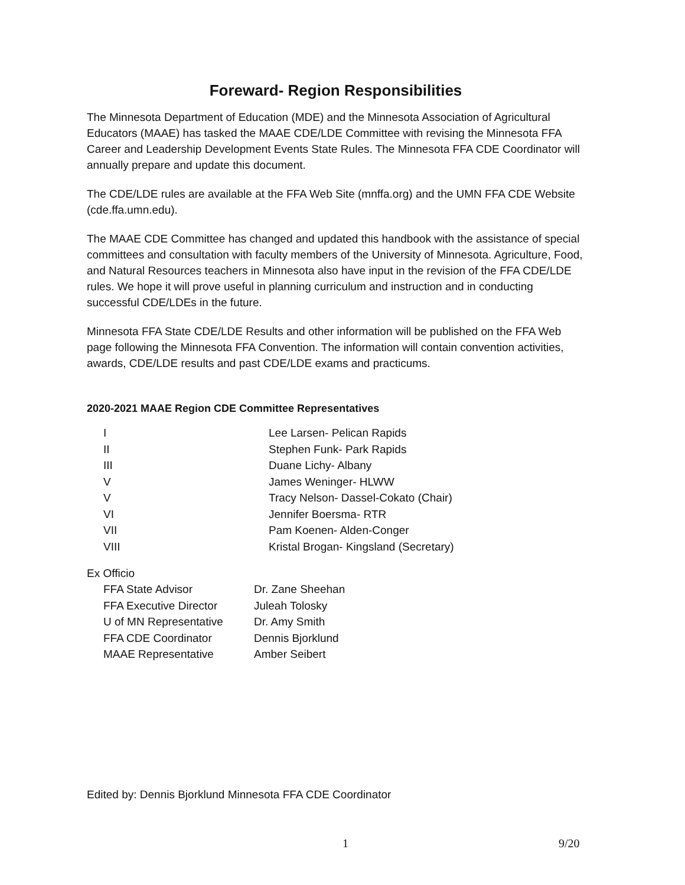Foreward- Region Responsibilities
The Minnesota Department of Education (MDE) and the Minnesota Association of Agricultural Educators (MAAE) has tasked the MAAE CDE/LDE Committee with revising the Minnesota FFA Career and Leadership Development Events State Rules. The Minnesota FFA CDE Coordinator will annually prepare and update this document.
The CDE/LDE rules are available at the FFA Web Site (mnffa.org) and the UMN FFA CDE Website (cde.ffa.umn.edu).
The MAAE CDE Committee has changed and updated this handbook with the assistance of special committees and consultation with faculty members of the University of Minnesota. Agriculture, Food, and Natural Resources teachers in Minnesota also have input in the revision of the FFA CDE/LDE rules. We hope it will prove useful in planning curriculum and instruction and in conducting successful CDE/LDEs in the future.
Minnesota FFA State CDE/LDE Results and other information will be published on the FFA Web page following the Minnesota FFA Convention. The information will contain convention activities, awards, CDE/LDE results and past CDE/LDE exams and practicums.
2020-2021 MAAE Region CDE Committee Representatives
| I | Lee Larsen- Pelican Rapids |
| II | Stephen Funk- Park Rapids |
| III | Duane Lichy- Albany |
| V | James Weninger- HLWW |
| V | Tracy Nelson- Dassel-Cokato (Chair) |
| VI | Jennifer Boersma- RTR |
| VII | Pam Koenen- Alden-Conger |
| VIII | Kristal Brogan- Kingsland (Secretary) |
Ex Officio
| FFA State Advisor | Dr. Zane Sheehan |
| FFA Executive Director | Juleah Tolosky |
| U of MN Representative | Dr. Amy Smith |
| FFA CDE Coordinator | Dennis Bjorklund |
| MAAE Representative | Amber Seibert |
Edited by: Dennis Bjorklund Minnesota FFA CDE Coordinator
1 9/20